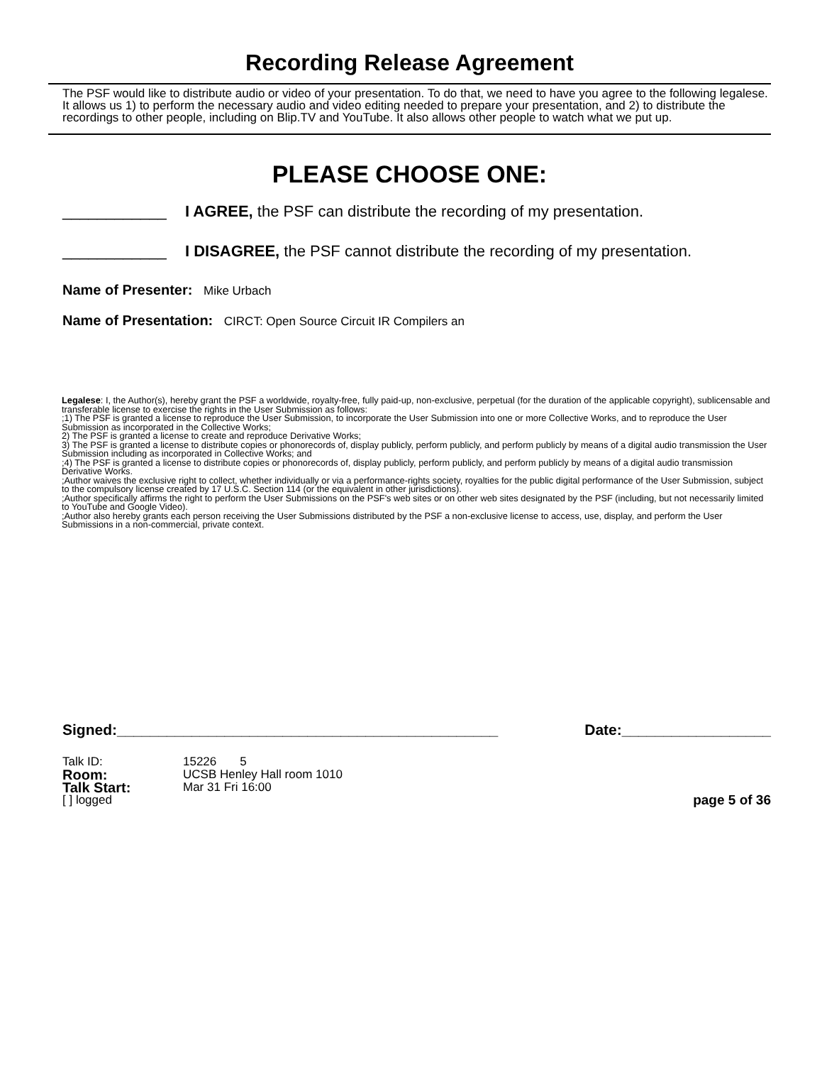Recording Release Agreement
The PSF would like to distribute audio or video of your presentation. To do that, we need to have you agree to the following legalese. It allows us 1) to perform the necessary audio and video editing needed to prepare your presentation, and 2) to distribute the recordings to other people, including on Blip.TV and YouTube. It also allows other people to watch what we put up.
PLEASE CHOOSE ONE:
____________ I AGREE, the PSF can distribute the recording of my presentation.
____________ I DISAGREE, the PSF cannot distribute the recording of my presentation.
Name of Presenter: Mike Urbach
Name of Presentation: CIRCT: Open Source Circuit IR Compilers an
Legalese: I, the Author(s), hereby grant the PSF a worldwide, royalty-free, fully paid-up, non-exclusive, perpetual (for the duration of the applicable copyright), sublicensable and transferable license to exercise the rights in the User Submission as follows:
;1) The PSF is granted a license to reproduce the User Submission, to incorporate the User Submission into one or more Collective Works, and to reproduce the User Submission as incorporated in the Collective Works;
2) The PSF is granted a license to create and reproduce Derivative Works;
3) The PSF is granted a license to distribute copies or phonorecords of, display publicly, perform publicly, and perform publicly by means of a digital audio transmission the User Submission including as incorporated in Collective Works; and
;4) The PSF is granted a license to distribute copies or phonorecords of, display publicly, perform publicly, and perform publicly by means of a digital audio transmission Derivative Works.
;Author waives the exclusive right to collect, whether individually or via a performance-rights society, royalties for the public digital performance of the User Submission, subject to the compulsory license created by 17 U.S.C. Section 114 (or the equivalent in other jurisdictions).
;Author specifically affirms the right to perform the User Submissions on the PSF's web sites or on other web sites designated by the PSF (including, but not necessarily limited to YouTube and Google Video).
;Author also hereby grants each person receiving the User Submissions distributed by the PSF a non-exclusive license to access, use, display, and perform the User Submissions in a non-commercial, private context.
Signed:______________________________________________ Date:__________________
Talk ID: 15226 5
Room: UCSB Henley Hall room 1010
Talk Start: Mar 31 Fri 16:00
[ ] logged page 5 of 36